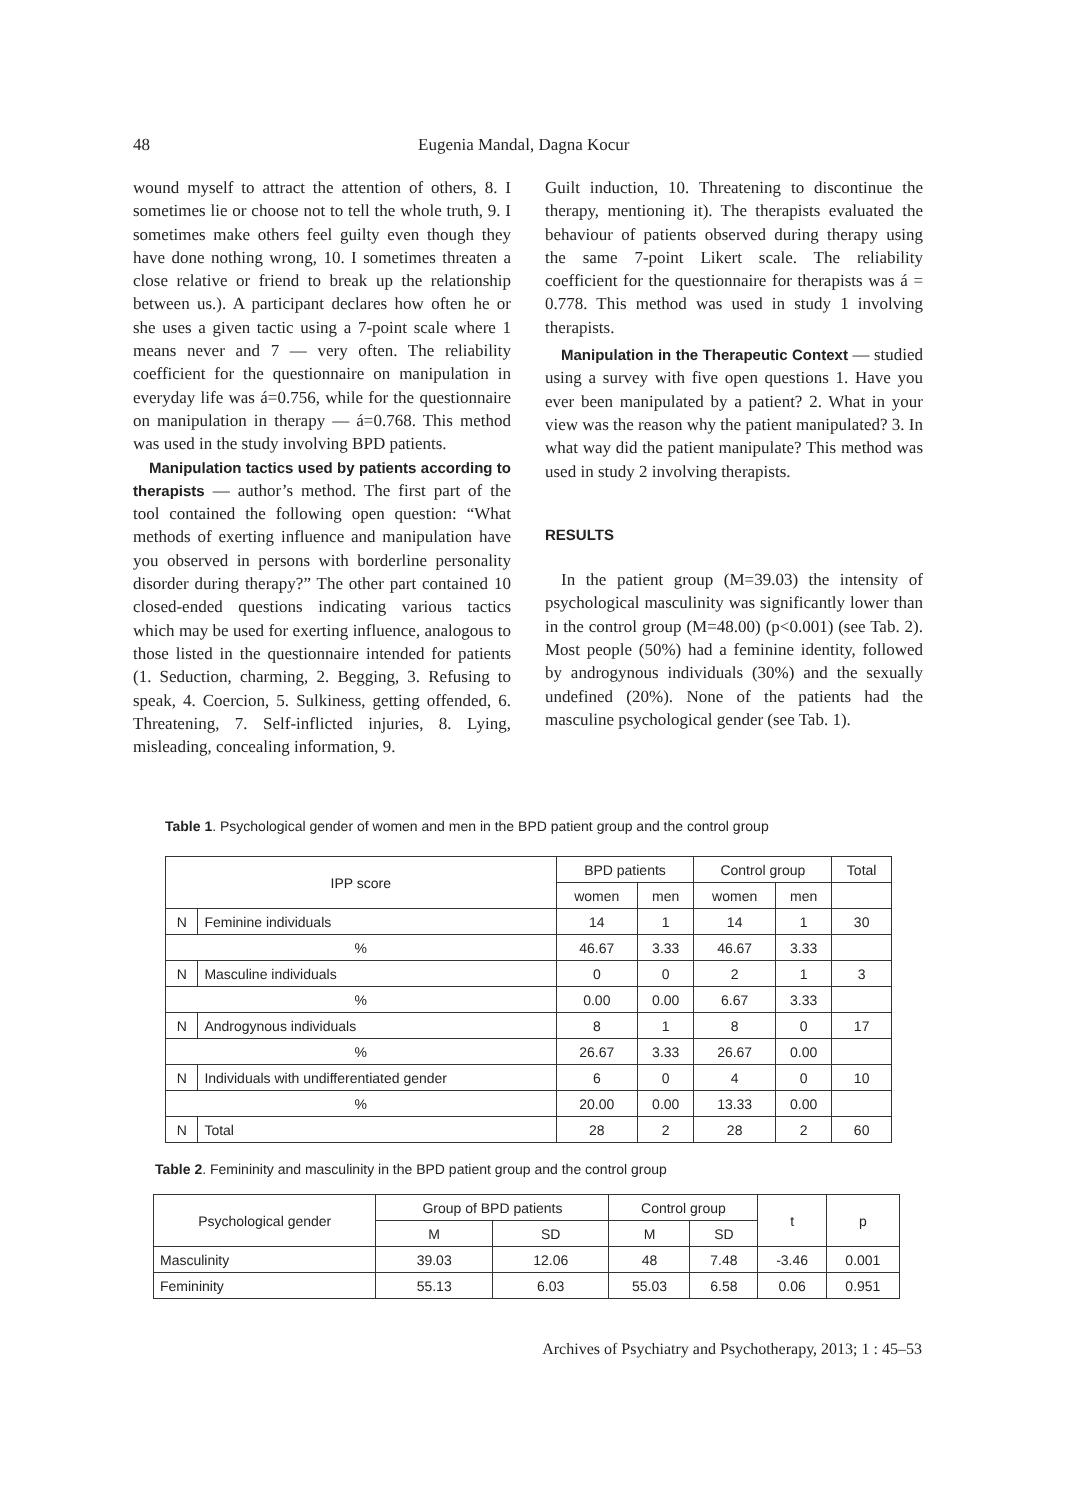48 Eugenia Mandal, Dagna Kocur
wound myself to attract the attention of others, 8. I sometimes lie or choose not to tell the whole truth, 9. I sometimes make others feel guilty even though they have done nothing wrong, 10. I sometimes threaten a close relative or friend to break up the relationship between us.). A participant declares how often he or she uses a given tactic using a 7-point scale where 1 means never and 7 — very often. The reliability coefficient for the questionnaire on manipulation in everyday life was á=0.756, while for the questionnaire on manipulation in therapy — á=0.768. This method was used in the study involving BPD patients.
Manipulation tactics used by patients according to therapists — author’s method. The first part of the tool contained the following open question: “What methods of exerting influence and manipulation have you observed in persons with borderline personality disorder during therapy?” The other part contained 10 closed-ended questions indicating various tactics which may be used for exerting influence, analogous to those listed in the questionnaire intended for patients (1. Seduction, charming, 2. Begging, 3. Refusing to speak, 4. Coercion, 5. Sulkiness, getting offended, 6. Threatening, 7. Self-inflicted injuries, 8. Lying, misleading, concealing information, 9.
Guilt induction, 10. Threatening to discontinue the therapy, mentioning it). The therapists evaluated the behaviour of patients observed during therapy using the same 7-point Likert scale. The reliability coefficient for the questionnaire for therapists was á = 0.778. This method was used in study 1 involving therapists.
Manipulation in the Therapeutic Context — studied using a survey with five open questions 1. Have you ever been manipulated by a patient? 2. What in your view was the reason why the patient manipulated? 3. In what way did the patient manipulate? This method was used in study 2 involving therapists.
RESULTS
In the patient group (M=39.03) the intensity of psychological masculinity was significantly lower than in the control group (M=48.00) (p<0.001) (see Tab. 2). Most people (50%) had a feminine identity, followed by androgynous individuals (30%) and the sexually undefined (20%). None of the patients had the masculine psychological gender (see Tab. 1).
Table 1. Psychological gender of women and men in the BPD patient group and the control group
| IPP score | | BPD patients | | Control group | | Total |
| --- | --- | --- | --- | --- | --- | --- |
| | | women | men | women | men | |
| N | Feminine individuals | 14 | 1 | 14 | 1 | 30 |
| % | | 46.67 | 3.33 | 46.67 | 3.33 | |
| N | Masculine individuals | 0 | 0 | 2 | 1 | 3 |
| % | | 0.00 | 0.00 | 6.67 | 3.33 | |
| N | Androgynous individuals | 8 | 1 | 8 | 0 | 17 |
| % | | 26.67 | 3.33 | 26.67 | 0.00 | |
| N | Individuals with undifferentiated gender | 6 | 0 | 4 | 0 | 10 |
| % | | 20.00 | 0.00 | 13.33 | 0.00 | |
| N | Total | 28 | 2 | 28 | 2 | 60 |
Table 2. Femininity and masculinity in the BPD patient group and the control group
| Psychological gender | Group of BPD patients | | Control group | | t | p |
| --- | --- | --- | --- | --- | --- | --- |
| | M | SD | M | SD | | |
| Masculinity | 39.03 | 12.06 | 48 | 7.48 | -3.46 | 0.001 |
| Femininity | 55.13 | 6.03 | 55.03 | 6.58 | 0.06 | 0.951 |
Archives of Psychiatry and Psychotherapy, 2013; 1 : 45–53